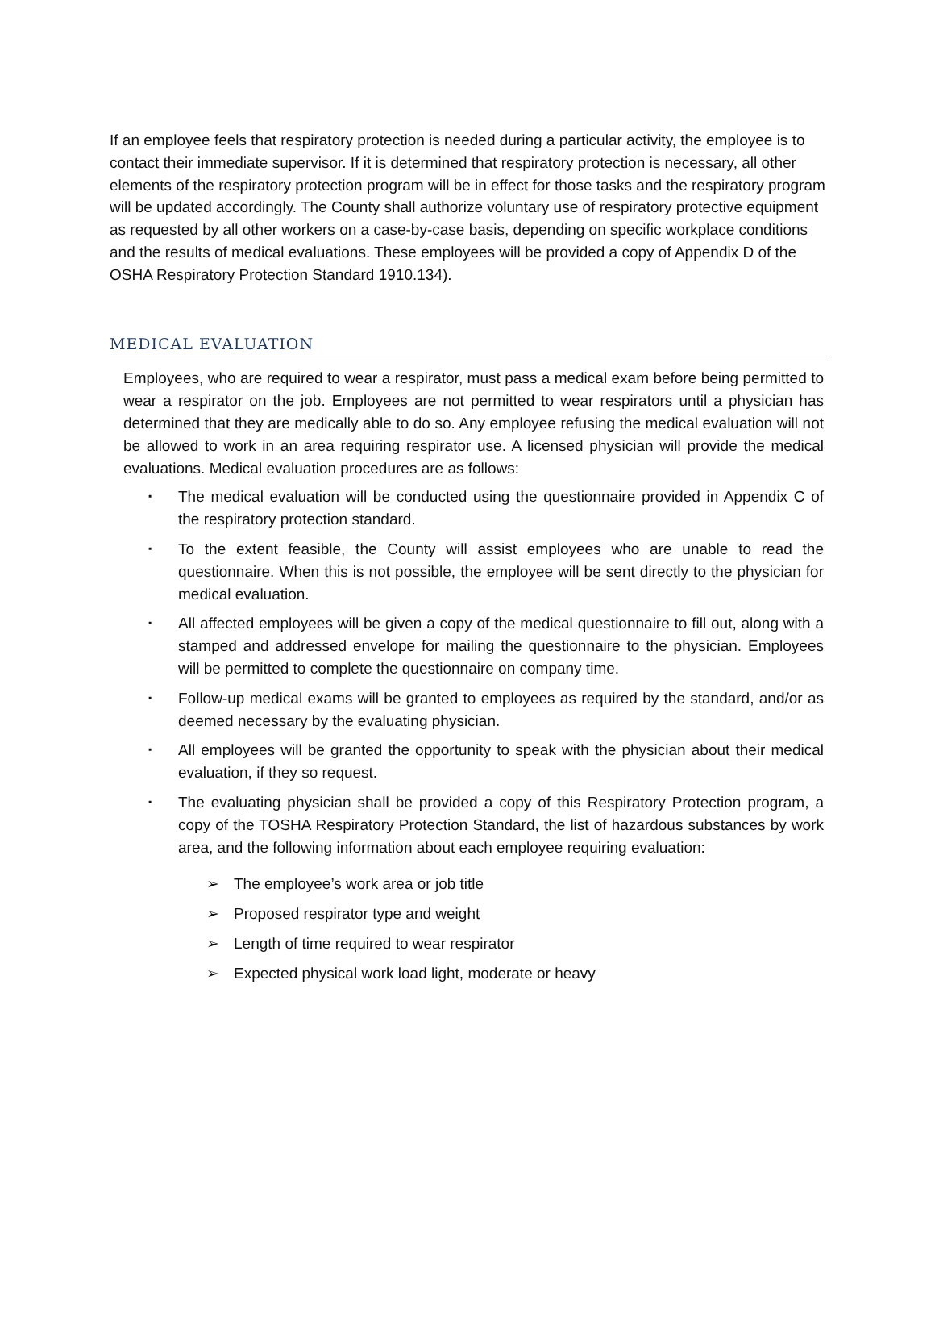If an employee feels that respiratory protection is needed during a particular activity, the employee is to contact their immediate supervisor. If it is determined that respiratory protection is necessary, all other elements of the respiratory protection program will be in effect for those tasks and the respiratory program will be updated accordingly. The County shall authorize voluntary use of respiratory protective equipment as requested by all other workers on a case-by-case basis, depending on specific workplace conditions and the results of medical evaluations. These employees will be provided a copy of Appendix D of the OSHA Respiratory Protection Standard 1910.134).
MEDICAL EVALUATION
Employees, who are required to wear a respirator, must pass a medical exam before being permitted to wear a respirator on the job. Employees are not permitted to wear respirators until a physician has determined that they are medically able to do so. Any employee refusing the medical evaluation will not be allowed to work in an area requiring respirator use. A licensed physician will provide the medical evaluations. Medical evaluation procedures are as follows:
▪ The medical evaluation will be conducted using the questionnaire provided in Appendix C of the respiratory protection standard.
▪ To the extent feasible, the County will assist employees who are unable to read the questionnaire. When this is not possible, the employee will be sent directly to the physician for medical evaluation.
▪ All affected employees will be given a copy of the medical questionnaire to fill out, along with a stamped and addressed envelope for mailing the questionnaire to the physician. Employees will be permitted to complete the questionnaire on company time.
▪ Follow-up medical exams will be granted to employees as required by the standard, and/or as deemed necessary by the evaluating physician.
▪ All employees will be granted the opportunity to speak with the physician about their medical evaluation, if they so request.
▪ The evaluating physician shall be provided a copy of this Respiratory Protection program, a copy of the TOSHA Respiratory Protection Standard, the list of hazardous substances by work area, and the following information about each employee requiring evaluation:
➢ The employee’s work area or job title
➢ Proposed respirator type and weight
➢ Length of time required to wear respirator
➢ Expected physical work load light, moderate or heavy